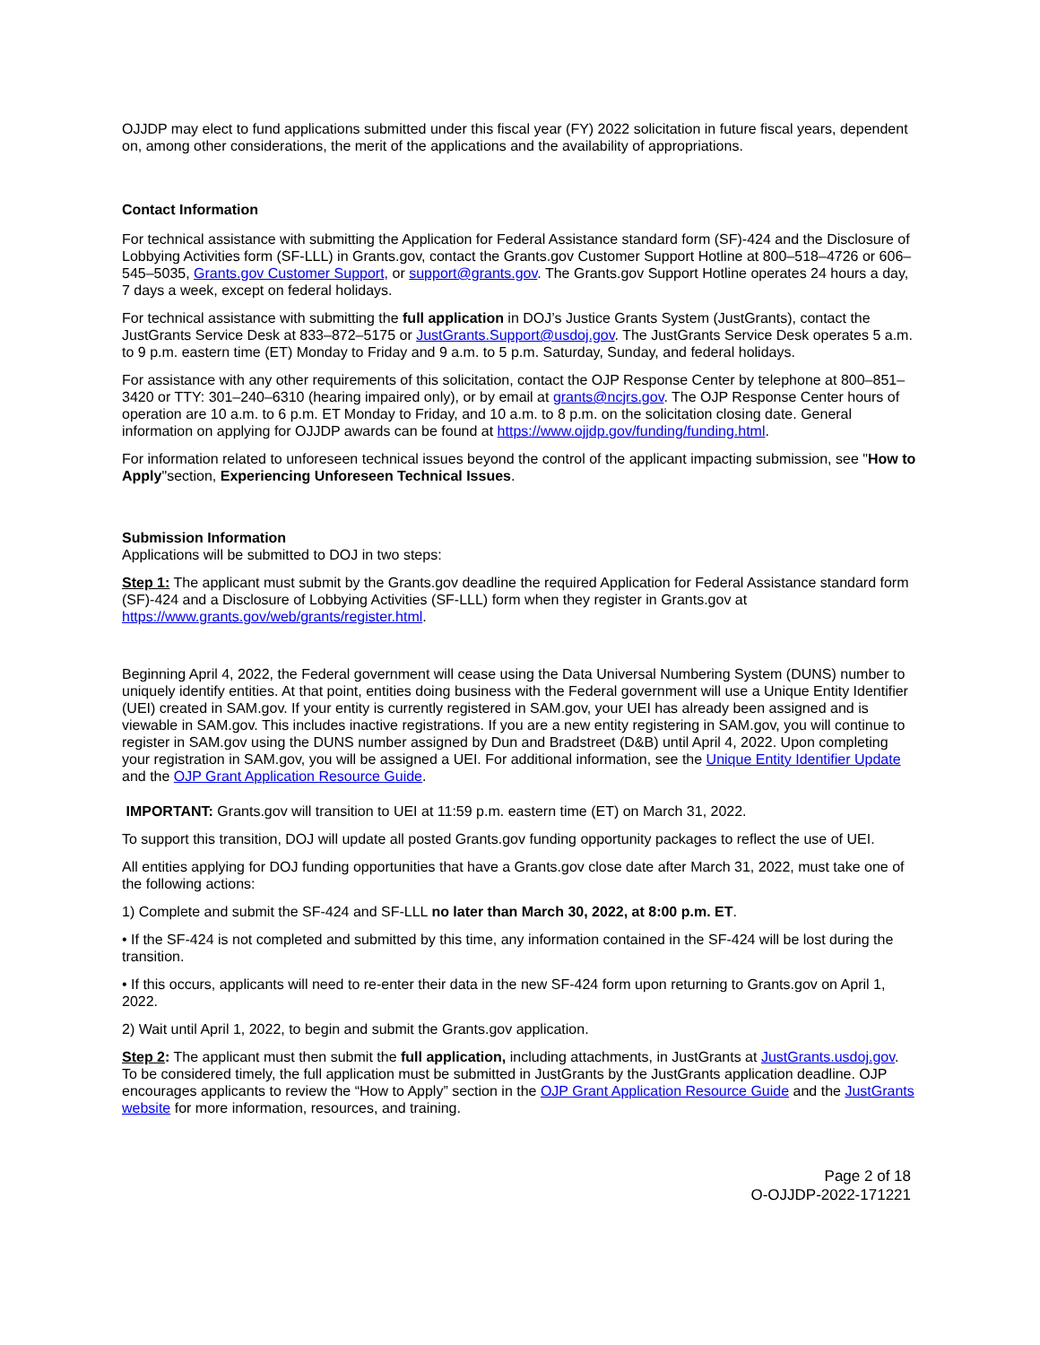OJJDP may elect to fund applications submitted under this fiscal year (FY) 2022 solicitation in future fiscal years, dependent on, among other considerations, the merit of the applications and the availability of appropriations.
Contact Information
For technical assistance with submitting the Application for Federal Assistance standard form (SF)-424 and the Disclosure of Lobbying Activities form (SF-LLL) in Grants.gov, contact the Grants.gov Customer Support Hotline at 800–518–4726 or 606–545–5035, Grants.gov Customer Support, or support@grants.gov. The Grants.gov Support Hotline operates 24 hours a day, 7 days a week, except on federal holidays.
For technical assistance with submitting the full application in DOJ’s Justice Grants System (JustGrants), contact the JustGrants Service Desk at 833–872–5175 or JustGrants.Support@usdoj.gov. The JustGrants Service Desk operates 5 a.m. to 9 p.m. eastern time (ET) Monday to Friday and 9 a.m. to 5 p.m. Saturday, Sunday, and federal holidays.
For assistance with any other requirements of this solicitation, contact the OJP Response Center by telephone at 800–851–3420 or TTY: 301–240–6310 (hearing impaired only), or by email at grants@ncjrs.gov. The OJP Response Center hours of operation are 10 a.m. to 6 p.m. ET Monday to Friday, and 10 a.m. to 8 p.m. on the solicitation closing date. General information on applying for OJJDP awards can be found at https://www.ojjdp.gov/funding/funding.html.
For information related to unforeseen technical issues beyond the control of the applicant impacting submission, see "How to Apply"section, Experiencing Unforeseen Technical Issues.
Submission Information
Applications will be submitted to DOJ in two steps:
Step 1: The applicant must submit by the Grants.gov deadline the required Application for Federal Assistance standard form (SF)-424 and a Disclosure of Lobbying Activities (SF-LLL) form when they register in Grants.gov at https://www.grants.gov/web/grants/register.html.
Beginning April 4, 2022, the Federal government will cease using the Data Universal Numbering System (DUNS) number to uniquely identify entities. At that point, entities doing business with the Federal government will use a Unique Entity Identifier (UEI) created in SAM.gov. If your entity is currently registered in SAM.gov, your UEI has already been assigned and is viewable in SAM.gov. This includes inactive registrations. If you are a new entity registering in SAM.gov, you will continue to register in SAM.gov using the DUNS number assigned by Dun and Bradstreet (D&B) until April 4, 2022. Upon completing your registration in SAM.gov, you will be assigned a UEI. For additional information, see the Unique Entity Identifier Update and the OJP Grant Application Resource Guide.
IMPORTANT: Grants.gov will transition to UEI at 11:59 p.m. eastern time (ET) on March 31, 2022.
To support this transition, DOJ will update all posted Grants.gov funding opportunity packages to reflect the use of UEI.
All entities applying for DOJ funding opportunities that have a Grants.gov close date after March 31, 2022, must take one of the following actions:
1) Complete and submit the SF-424 and SF-LLL no later than March 30, 2022, at 8:00 p.m. ET.
• If the SF-424 is not completed and submitted by this time, any information contained in the SF-424 will be lost during the transition.
• If this occurs, applicants will need to re-enter their data in the new SF-424 form upon returning to Grants.gov on April 1, 2022.
2) Wait until April 1, 2022, to begin and submit the Grants.gov application.
Step 2: The applicant must then submit the full application, including attachments, in JustGrants at JustGrants.usdoj.gov. To be considered timely, the full application must be submitted in JustGrants by the JustGrants application deadline. OJP encourages applicants to review the “How to Apply” section in the OJP Grant Application Resource Guide and the JustGrants website for more information, resources, and training.
Page 2 of 18
O-OJJDP-2022-171221